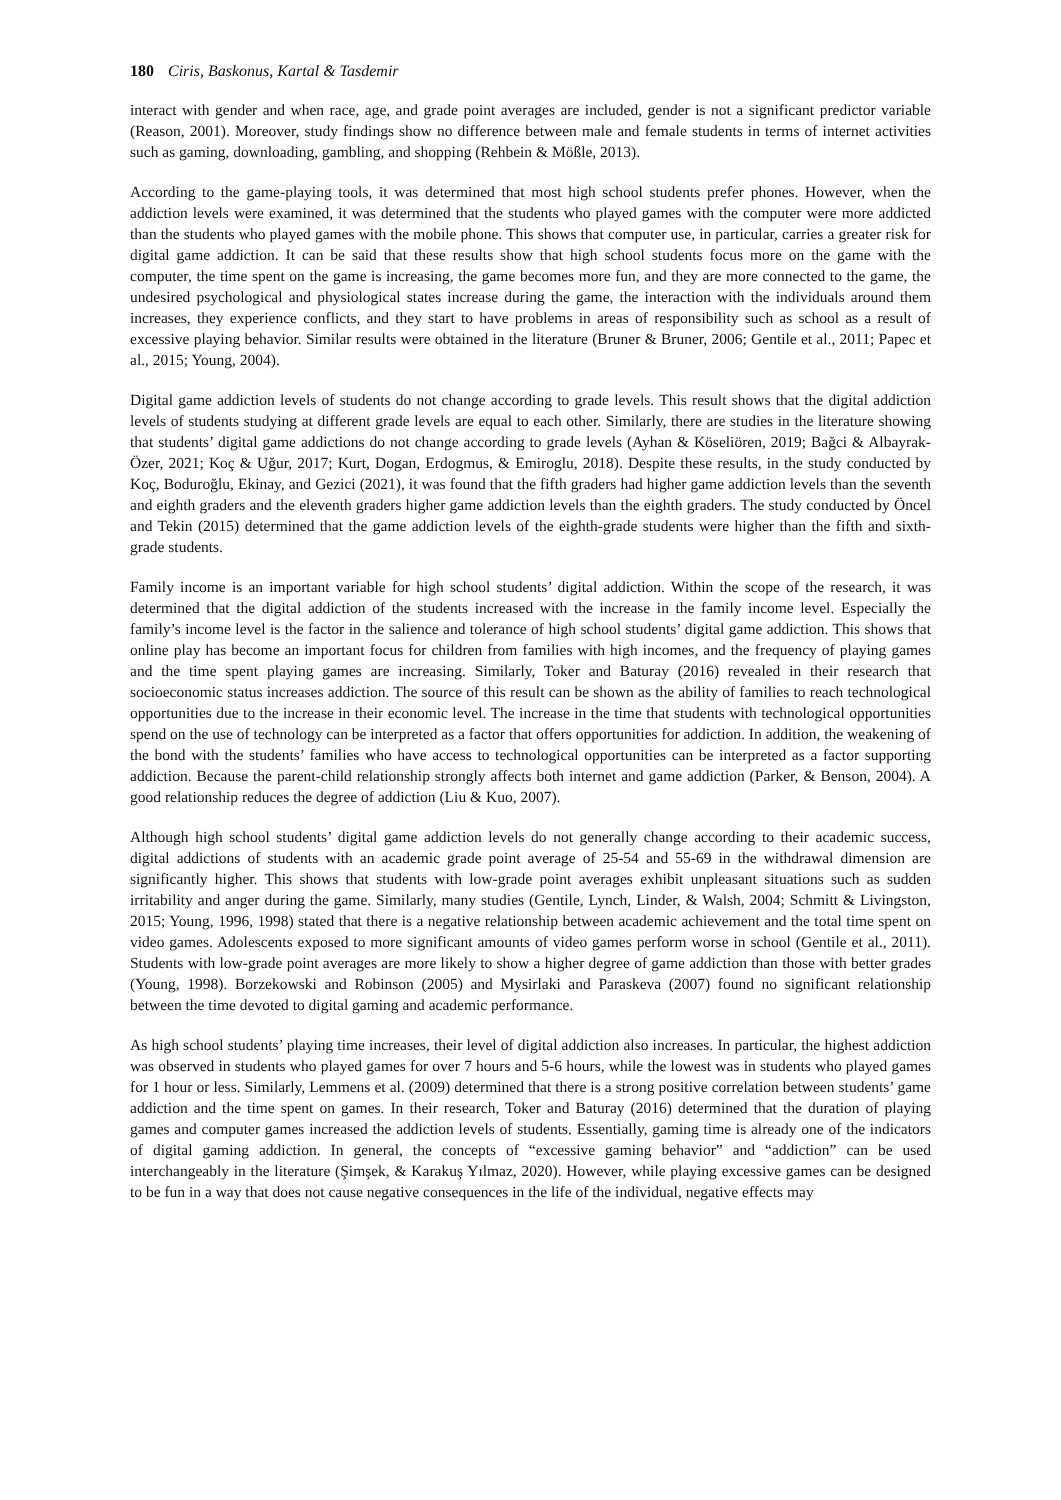180 Ciris, Baskonus, Kartal & Tasdemir
interact with gender and when race, age, and grade point averages are included, gender is not a significant predictor variable (Reason, 2001). Moreover, study findings show no difference between male and female students in terms of internet activities such as gaming, downloading, gambling, and shopping (Rehbein & Mößle, 2013).
According to the game-playing tools, it was determined that most high school students prefer phones. However, when the addiction levels were examined, it was determined that the students who played games with the computer were more addicted than the students who played games with the mobile phone. This shows that computer use, in particular, carries a greater risk for digital game addiction. It can be said that these results show that high school students focus more on the game with the computer, the time spent on the game is increasing, the game becomes more fun, and they are more connected to the game, the undesired psychological and physiological states increase during the game, the interaction with the individuals around them increases, they experience conflicts, and they start to have problems in areas of responsibility such as school as a result of excessive playing behavior. Similar results were obtained in the literature (Bruner & Bruner, 2006; Gentile et al., 2011; Papec et al., 2015; Young, 2004).
Digital game addiction levels of students do not change according to grade levels. This result shows that the digital addiction levels of students studying at different grade levels are equal to each other. Similarly, there are studies in the literature showing that students’ digital game addictions do not change according to grade levels (Ayhan & Köseliören, 2019; Bağci & Albayrak-Özer, 2021; Koç & Uğur, 2017; Kurt, Dogan, Erdogmus, & Emiroglu, 2018). Despite these results, in the study conducted by Koç, Boduroğlu, Ekinay, and Gezici (2021), it was found that the fifth graders had higher game addiction levels than the seventh and eighth graders and the eleventh graders higher game addiction levels than the eighth graders. The study conducted by Öncel and Tekin (2015) determined that the game addiction levels of the eighth-grade students were higher than the fifth and sixth-grade students.
Family income is an important variable for high school students’ digital addiction. Within the scope of the research, it was determined that the digital addiction of the students increased with the increase in the family income level. Especially the family’s income level is the factor in the salience and tolerance of high school students’ digital game addiction. This shows that online play has become an important focus for children from families with high incomes, and the frequency of playing games and the time spent playing games are increasing. Similarly, Toker and Baturay (2016) revealed in their research that socioeconomic status increases addiction. The source of this result can be shown as the ability of families to reach technological opportunities due to the increase in their economic level. The increase in the time that students with technological opportunities spend on the use of technology can be interpreted as a factor that offers opportunities for addiction. In addition, the weakening of the bond with the students’ families who have access to technological opportunities can be interpreted as a factor supporting addiction. Because the parent-child relationship strongly affects both internet and game addiction (Parker, & Benson, 2004). A good relationship reduces the degree of addiction (Liu & Kuo, 2007).
Although high school students’ digital game addiction levels do not generally change according to their academic success, digital addictions of students with an academic grade point average of 25-54 and 55-69 in the withdrawal dimension are significantly higher. This shows that students with low-grade point averages exhibit unpleasant situations such as sudden irritability and anger during the game. Similarly, many studies (Gentile, Lynch, Linder, & Walsh, 2004; Schmitt & Livingston, 2015; Young, 1996, 1998) stated that there is a negative relationship between academic achievement and the total time spent on video games. Adolescents exposed to more significant amounts of video games perform worse in school (Gentile et al., 2011). Students with low-grade point averages are more likely to show a higher degree of game addiction than those with better grades (Young, 1998). Borzekowski and Robinson (2005) and Mysirlaki and Paraskeva (2007) found no significant relationship between the time devoted to digital gaming and academic performance.
As high school students’ playing time increases, their level of digital addiction also increases. In particular, the highest addiction was observed in students who played games for over 7 hours and 5-6 hours, while the lowest was in students who played games for 1 hour or less. Similarly, Lemmens et al. (2009) determined that there is a strong positive correlation between students’ game addiction and the time spent on games. In their research, Toker and Baturay (2016) determined that the duration of playing games and computer games increased the addiction levels of students. Essentially, gaming time is already one of the indicators of digital gaming addiction. In general, the concepts of “excessive gaming behavior” and “addiction” can be used interchangeably in the literature (Şimşek, & Karakuş Yılmaz, 2020). However, while playing excessive games can be designed to be fun in a way that does not cause negative consequences in the life of the individual, negative effects may